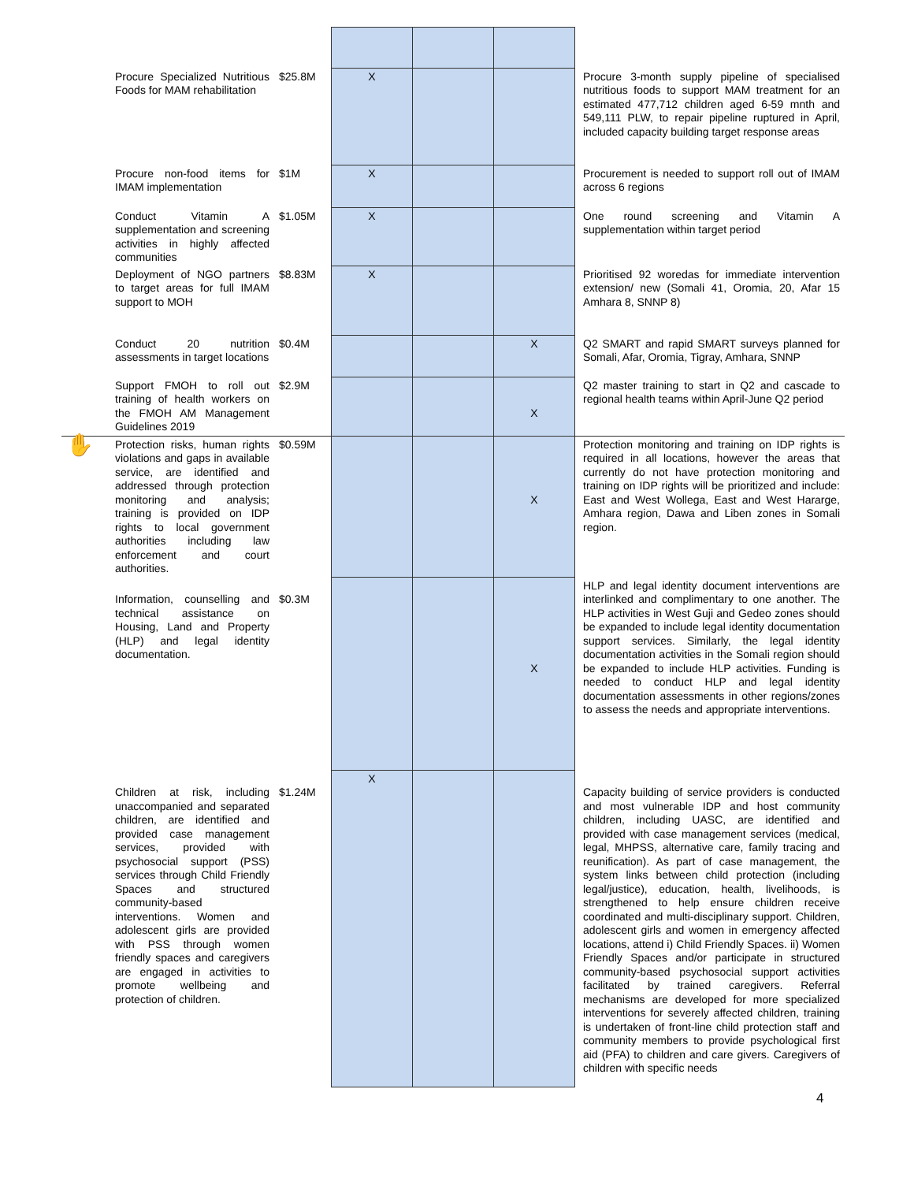| | Procure Specialized Nutritious Foods for MAM rehabilitation | $25.8M | X | | | Procure 3-month supply pipeline of specialised nutritious foods to support MAM treatment for an estimated 477,712 children aged 6-59 mnth and 549,111 PLW, to repair pipeline ruptured in April, included capacity building target response areas |
| | Procure non-food items for IMAM implementation | $1M | X | | | Procurement is needed to support roll out of IMAM across 6 regions |
| | Conduct Vitamin A supplementation and screening activities in highly affected communities | $1.05M | X | | | One round screening and Vitamin A supplementation within target period |
| | Deployment of NGO partners to target areas for full IMAM support to MOH | $8.83M | X | | | Prioritised 92 woredas for immediate intervention extension/ new (Somali 41, Oromia, 20, Afar 15 Amhara 8, SNNP 8) |
| | Conduct 20 nutrition assessments in target locations | $0.4M | | | X | Q2 SMART and rapid SMART surveys planned for Somali, Afar, Oromia, Tigray, Amhara, SNNP |
| | Support FMOH to roll out training of health workers on the FMOH AM Management Guidelines 2019 | $2.9M | | | X | Q2 master training to start in Q2 and cascade to regional health teams within April-June Q2 period |
| ✋ | Protection risks, human rights violations and gaps in available service, are identified and addressed through protection monitoring and analysis; training is provided on IDP rights to local government authorities including law enforcement and court authorities. | $0.59M | | | X | Protection monitoring and training on IDP rights is required in all locations, however the areas that currently do not have protection monitoring and training on IDP rights will be prioritized and include: East and West Wollega, East and West Hararge, Amhara region, Dawa and Liben zones in Somali region. |
| | Information, counselling and technical assistance on Housing, Land and Property (HLP) and legal identity documentation. | $0.3M | | | X | HLP and legal identity document interventions are interlinked and complimentary to one another. The HLP activities in West Guji and Gedeo zones should be expanded to include legal identity documentation support services. Similarly, the legal identity documentation activities in the Somali region should be expanded to include HLP activities. Funding is needed to conduct HLP and legal identity documentation assessments in other regions/zones to assess the needs and appropriate interventions. |
| | Children at risk, including unaccompanied and separated children, are identified and provided case management services, provided with psychosocial support (PSS) services through Child Friendly Spaces and structured community-based interventions. Women and adolescent girls are provided with PSS through women friendly spaces and caregivers are engaged in activities to promote wellbeing and protection of children. | $1.24M | X | | | Capacity building of service providers is conducted and most vulnerable IDP and host community children, including UASC, are identified and provided with case management services (medical, legal, MHPSS, alternative care, family tracing and reunification). As part of case management, the system links between child protection (including legal/justice), education, health, livelihoods, is strengthened to help ensure children receive coordinated and multi-disciplinary support. Children, adolescent girls and women in emergency affected locations, attend i) Child Friendly Spaces. ii) Women Friendly Spaces and/or participate in structured community-based psychosocial support activities facilitated by trained caregivers. Referral mechanisms are developed for more specialized interventions for severely affected children, training is undertaken of front-line child protection staff and community members to provide psychological first aid (PFA) to children and care givers. Caregivers of children with specific needs |
4